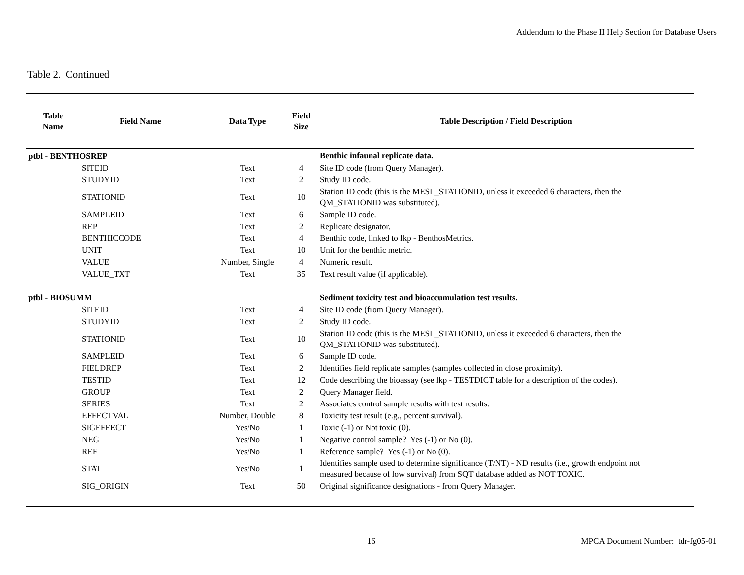Addendum to the Phase II Help Section for Database Users
Table 2. Continued
| Table Name | Field Name | Data Type | Field Size | Table Description / Field Description |
| --- | --- | --- | --- | --- |
| ptbl - BENTHOSREP | | | | Benthic infaunal replicate data. |
| | SITEID | Text | 4 | Site ID code (from Query Manager). |
| | STUDYID | Text | 2 | Study ID code. |
| | STATIONID | Text | 10 | Station ID code (this is the MESL_STATIONID, unless it exceeded 6 characters, then the QM_STATIONID was substituted). |
| | SAMPLEID | Text | 6 | Sample ID code. |
| | REP | Text | 2 | Replicate designator. |
| | BENTHICCODE | Text | 4 | Benthic code, linked to lkp - BenthosMetrics. |
| | UNIT | Text | 10 | Unit for the benthic metric. |
| | VALUE | Number, Single | 4 | Numeric result. |
| | VALUE_TXT | Text | 35 | Text result value (if applicable). |
| ptbl - BIOSUMM | | | | Sediment toxicity test and bioaccumulation test results. |
| | SITEID | Text | 4 | Site ID code (from Query Manager). |
| | STUDYID | Text | 2 | Study ID code. |
| | STATIONID | Text | 10 | Station ID code (this is the MESL_STATIONID, unless it exceeded 6 characters, then the QM_STATIONID was substituted). |
| | SAMPLEID | Text | 6 | Sample ID code. |
| | FIELDREP | Text | 2 | Identifies field replicate samples (samples collected in close proximity). |
| | TESTID | Text | 12 | Code describing the bioassay (see lkp - TESTDICT table for a description of the codes). |
| | GROUP | Text | 2 | Query Manager field. |
| | SERIES | Text | 2 | Associates control sample results with test results. |
| | EFFECTVAL | Number, Double | 8 | Toxicity test result (e.g., percent survival). |
| | SIGEFFECT | Yes/No | 1 | Toxic (-1) or Not toxic (0). |
| | NEG | Yes/No | 1 | Negative control sample? Yes (-1) or No (0). |
| | REF | Yes/No | 1 | Reference sample? Yes (-1) or No (0). |
| | STAT | Yes/No | 1 | Identifies sample used to determine significance (T/NT) - ND results (i.e., growth endpoint not measured because of low survival) from SQT database added as NOT TOXIC. |
| | SIG_ORIGIN | Text | 50 | Original significance designations - from Query Manager. |
16 MPCA Document Number: tdr-fg05-01